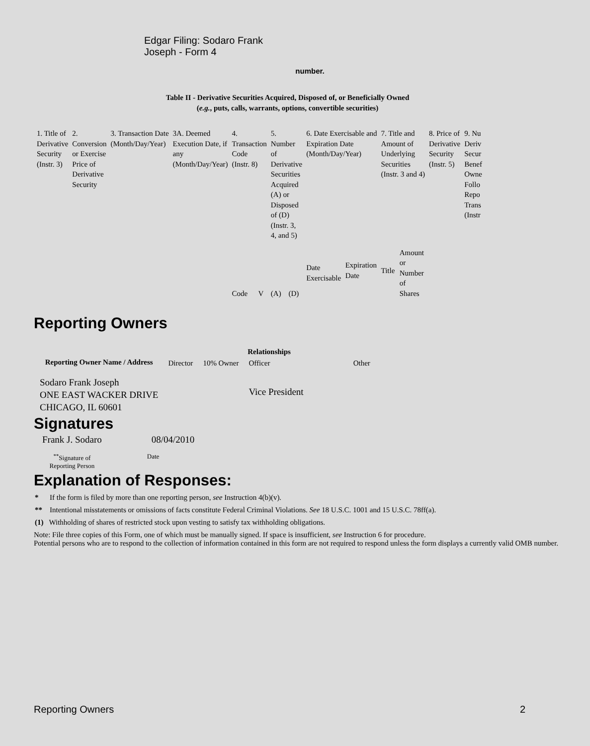Edgar Filing: Sodaro Frank Joseph - Form 4
number.
Table II - Derivative Securities Acquired, Disposed of, or Beneficially Owned
(e.g., puts, calls, warrants, options, convertible securities)
| 1. Title of Derivative Security (Instr. 3) | 2. Conversion or Exercise Price of Derivative Security | 3. Transaction Date (Month/Day/Year) | 3A. Deemed Execution Date, if any (Month/Day/Year) | 4. Transaction Code (Instr. 8) | | 5. Number of Derivative Securities Acquired (A) or Disposed of (D) (Instr. 3, 4, and 5) | | 6. Date Exercisable and Expiration Date (Month/Day/Year) | | 7. Title and Amount of Underlying Securities (Instr. 3 and 4) | | 8. Price of Derivative Security (Instr. 5) | 9. Nu Deriv Secur Benef Owne Follo Repo Trans (Instr |
| | | | | Code | V | (A) | (D) | Date Exercisable | Expiration Date | Title | Amount or Number of Shares | | |
Reporting Owners
| Reporting Owner Name / Address | Relationships | | | |
| --- | --- | --- | --- | --- |
| | Director | 10% Owner | Officer | Other |
| Sodaro Frank Joseph ONE EAST WACKER DRIVE CHICAGO, IL 60601 | | | Vice President | |
Signatures
| Frank J. Sodaro | 08/04/2010 |
| <sup>**</sup> Signature of Reporting Person | Date |
Explanation of Responses:
* If the form is filed by more than one reporting person, see Instruction 4(b)(v).
** Intentional misstatements or omissions of facts constitute Federal Criminal Violations. See 18 U.S.C. 1001 and 15 U.S.C. 78ff(a).
(1) Withholding of shares of restricted stock upon vesting to satisfy tax withholding obligations.
Note: File three copies of this Form, one of which must be manually signed. If space is insufficient, see Instruction 6 for procedure.
Potential persons who are to respond to the collection of information contained in this form are not required to respond unless the form displays a currently valid OMB number.
Reporting Owners 2